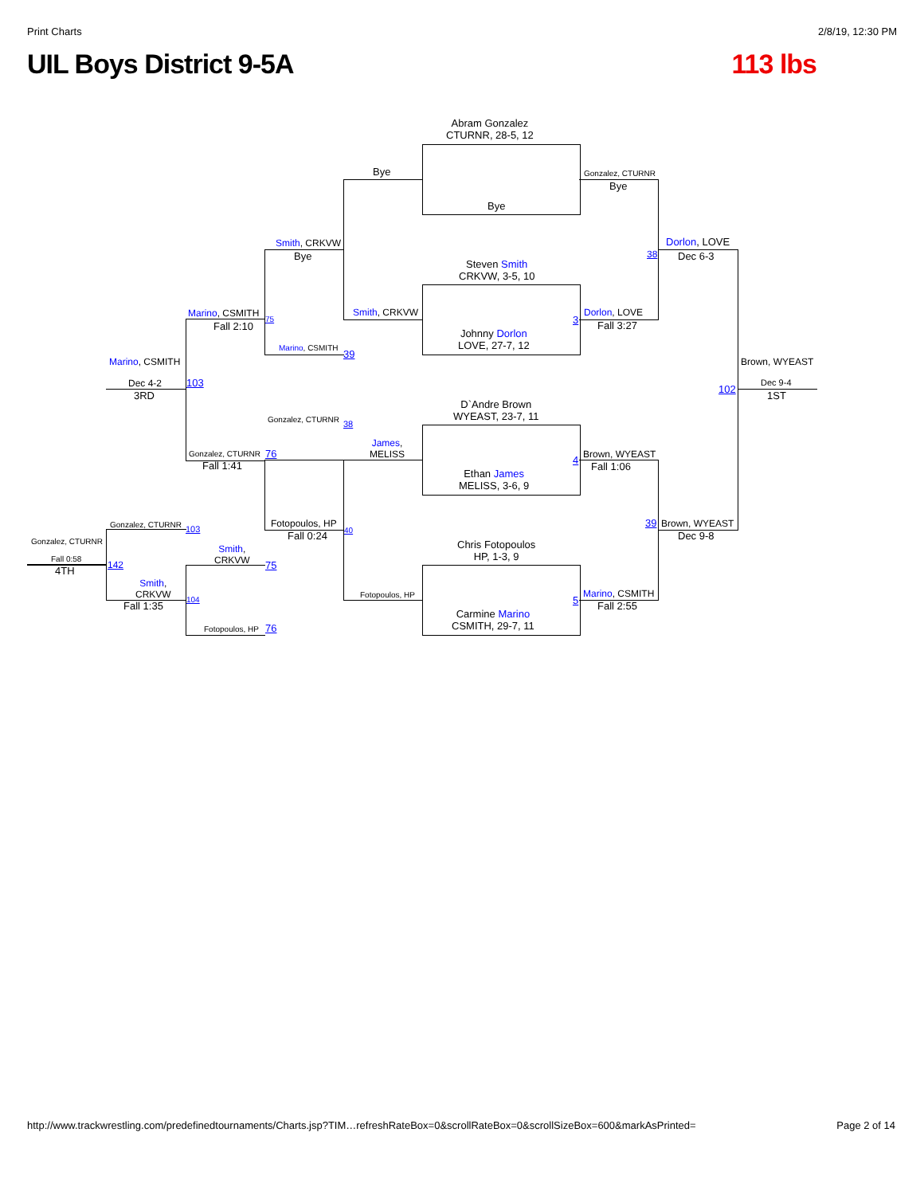Print Charts 2/8/19, 12:30 PM
UIL Boys District 9-5A 113 lbs
Abram Gonzalez
CTURNR, 28-5, 12
Bye
Steven Smith
CRKVW, 3-5, 10
Johnny Dorlon
LOVE, 27-7, 12
D`Andre Brown
WYEAST, 23-7, 11
Ethan James
MELISS, 3-6, 9
Chris Fotopoulos
HP, 1-3, 9
Carmine Marino
CSMITH, 29-7, 11
Bye
Smith, CRKVW
James,
MELISS
Fotopoulos, HP
Gonzalez, CTURNR
Bye
Dorlon, LOVE
Fall 3:27
Brown, WYEAST
Fall 1:06
Marino, CSMITH
Fall 2:55
Dorlon, LOVE
Dec 6-3
Brown, WYEAST
Dec 9-8
Brown, WYEAST
Dec 9-4
1ST
Smith, CRKVW
Bye
Marino, CSMITH
Gonzalez, CTURNR
Fotopoulos, HP
Fall 0:24
Marino, CSMITH
Fall 2:10
Gonzalez, CTURNR
Fall 1:41
Smith,
CRKVW
Fotopoulos, HP
Marino, CSMITH
Dec 4-2
3RD
Gonzalez, CTURNR
Smith,
CRKVW
Fall 1:35
Gonzalez, CTURNR
Fall 0:58
4TH
38
3
4
5
39
102
39
38
40
75
76
103
75
76
103
104
142
http://www.trackwrestling.com/predefinedtournaments/Charts.jsp?TIM…refreshRateBox=0&scrollRateBox=0&scrollSizeBox=600&markAsPrinted= Page 2 of 14